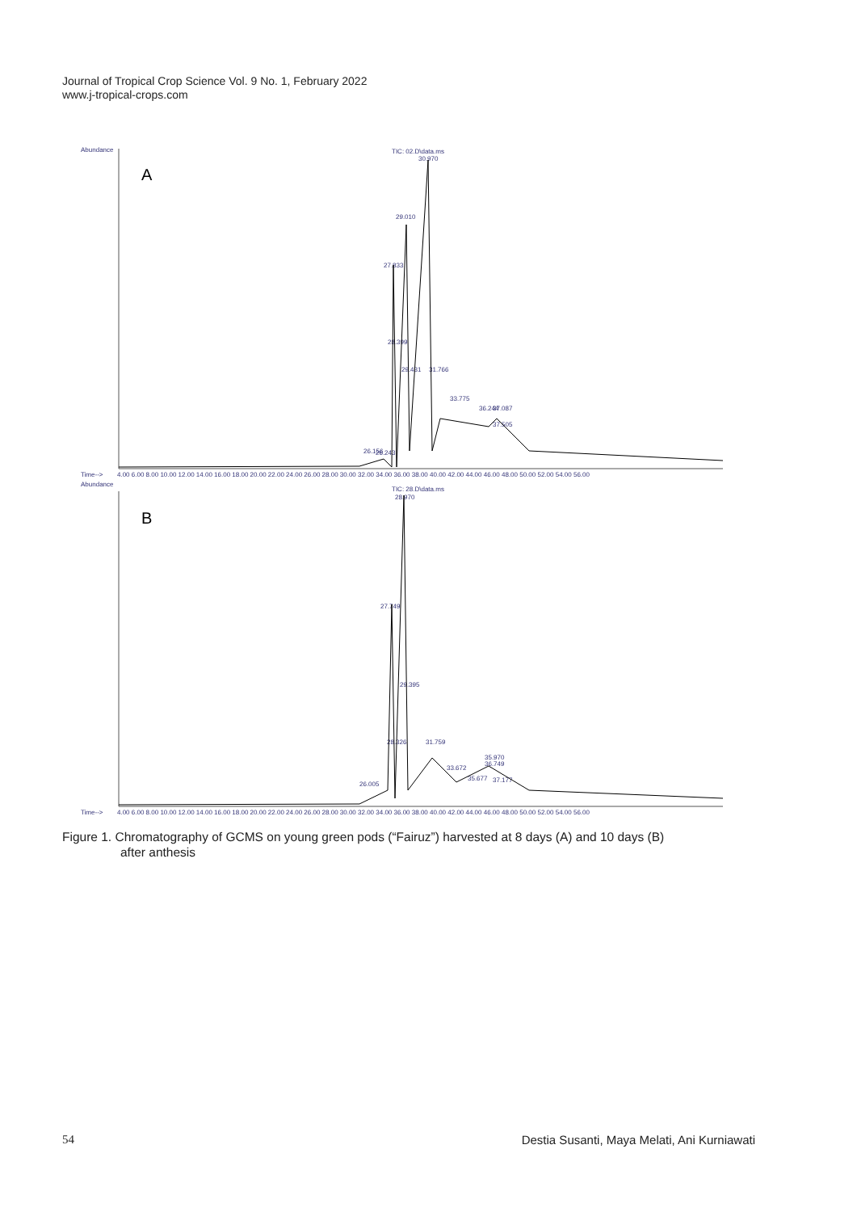Journal of Tropical Crop Science Vol. 9 No. 1, February 2022
www.j-tropical-crops.com
Abundance
TIC: 02.D\data.ms
30.970
A
Time-->
4.00 6.00 8.00 10.00 12.00 14.00 16.00 18.00 20.00 22.00 24.00 26.00 28.00 30.00 32.00 34.00 36.00 38.00 40.00 42.00 44.00 46.00 48.00 50.00 52.00 54.00 56.00
29.010
27.833
28.399
29.431
31.766
33.775
36.244
37.087
37.505
26.156
26.243
Abundance
TIC: 28.D\data.ms
28.970
B
Time-->
4.00 6.00 8.00 10.00 12.00 14.00 16.00 18.00 20.00 22.00 24.00 26.00 28.00 30.00 32.00 34.00 36.00 38.00 40.00 42.00 44.00 46.00 48.00 50.00 52.00 54.00 56.00
27.749
29.395
28.326
31.759
35.970
36.749
26.005
35.677
37.177
33.672
Figure 1. Chromatography of GCMS on young green pods (“Fairuz”) harvested at 8 days (A) and 10 days (B)
after anthesis
54 Destia Susanti, Maya Melati, Ani Kurniawati